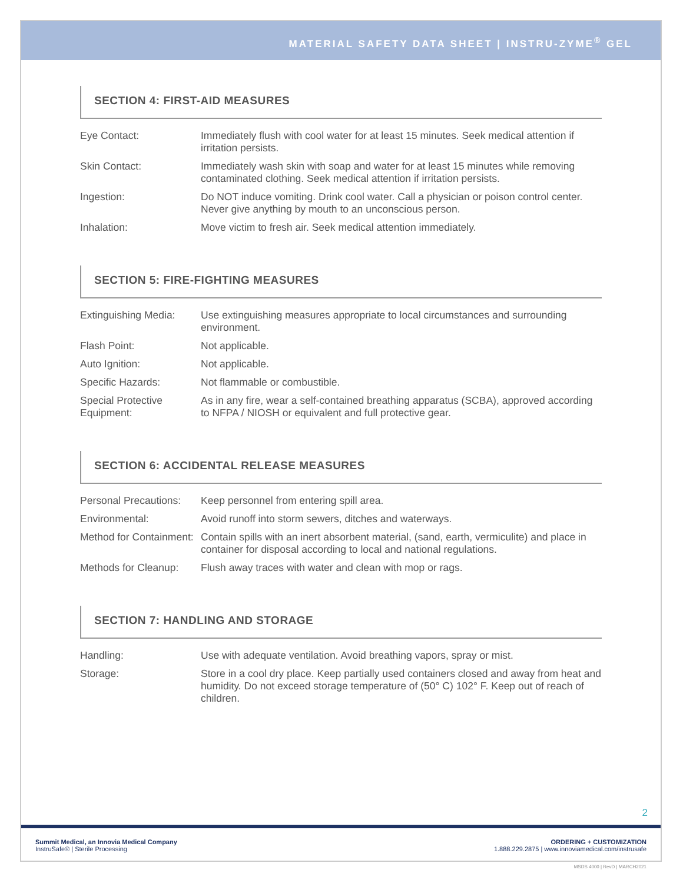MATERIAL SAFETY DATA SHEET | INSTRU-ZYME<sup>®</sup> GEL
SECTION 4: FIRST-AID MEASURES
| Eye Contact: | Immediately flush with cool water for at least 15 minutes. Seek medical attention if irritation persists. |
| Skin Contact: | Immediately wash skin with soap and water for at least 15 minutes while removing contaminated clothing. Seek medical attention if irritation persists. |
| Ingestion: | Do NOT induce vomiting. Drink cool water. Call a physician or poison control center. Never give anything by mouth to an unconscious person. |
| Inhalation: | Move victim to fresh air. Seek medical attention immediately. |
SECTION 5: FIRE-FIGHTING MEASURES
| Extinguishing Media: | Use extinguishing measures appropriate to local circumstances and surrounding environment. |
| Flash Point: | Not applicable. |
| Auto Ignition: | Not applicable. |
| Specific Hazards: | Not flammable or combustible. |
| Special Protective Equipment: | As in any fire, wear a self-contained breathing apparatus (SCBA), approved according to NFPA / NIOSH or equivalent and full protective gear. |
SECTION 6: ACCIDENTAL RELEASE MEASURES
| Personal Precautions: | Keep personnel from entering spill area. |
| Environmental: | Avoid runoff into storm sewers, ditches and waterways. |
| Method for Containment: | Contain spills with an inert absorbent material, (sand, earth, vermiculite) and place in container for disposal according to local and national regulations. |
| Methods for Cleanup: | Flush away traces with water and clean with mop or rags. |
SECTION 7: HANDLING AND STORAGE
| Handling: | Use with adequate ventilation. Avoid breathing vapors, spray or mist. |
| Storage: | Store in a cool dry place. Keep partially used containers closed and away from heat and humidity. Do not exceed storage temperature of (50° C) 102° F. Keep out of reach of children. |
2
Summit Medical, an Innovia Medical Company
InstruSafe® | Sterile Processing
ORDERING + CUSTOMIZATION
1.888.229.2875 | www.innoviamedical.com/instrusafe
MSDS 4000 | RevD | MARCH2021